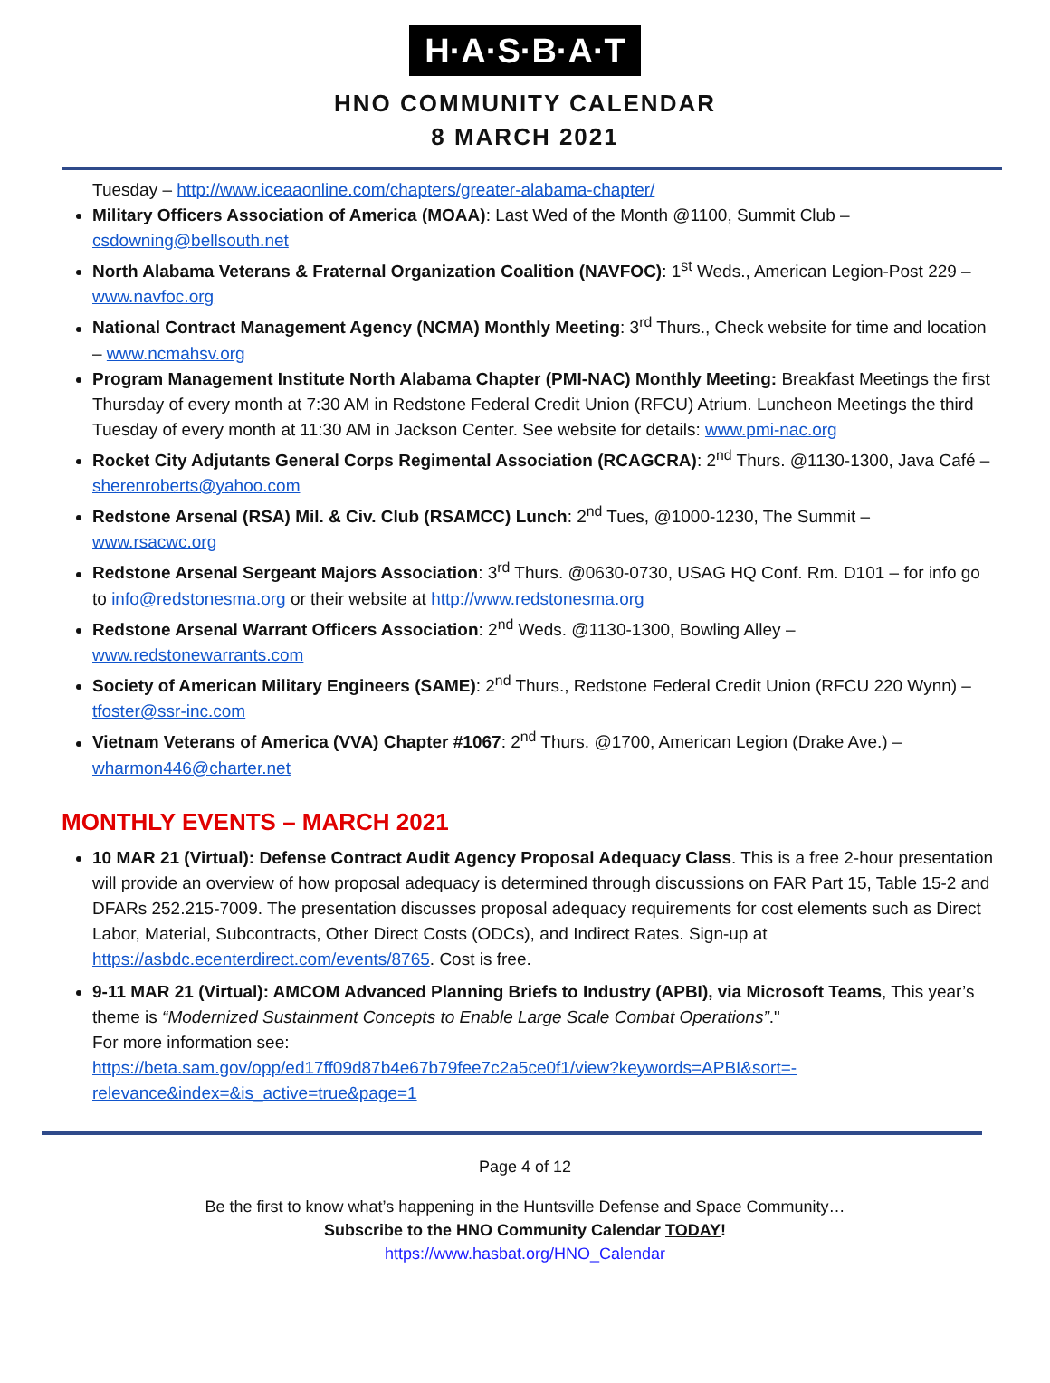H·A·S·B·A·T
HNO COMMUNITY CALENDAR
8 MARCH 2021
Tuesday – http://www.iceaaonline.com/chapters/greater-alabama-chapter/
Military Officers Association of America (MOAA): Last Wed of the Month @1100, Summit Club – csdowning@bellsouth.net
North Alabama Veterans & Fraternal Organization Coalition (NAVFOC): 1<sup>st</sup> Weds., American Legion-Post 229 – www.navfoc.org
National Contract Management Agency (NCMA) Monthly Meeting: 3<sup>rd</sup> Thurs., Check website for time and location – www.ncmahsv.org
Program Management Institute North Alabama Chapter (PMI-NAC) Monthly Meeting: Breakfast Meetings the first Thursday of every month at 7:30 AM in Redstone Federal Credit Union (RFCU) Atrium. Luncheon Meetings the third Tuesday of every month at 11:30 AM in Jackson Center. See website for details: www.pmi-nac.org
Rocket City Adjutants General Corps Regimental Association (RCAGCRA): 2<sup>nd</sup> Thurs. @1130-1300, Java Café – sherenroberts@yahoo.com
Redstone Arsenal (RSA) Mil. & Civ. Club (RSAMCC) Lunch: 2<sup>nd</sup> Tues, @1000-1230, The Summit – www.rsacwc.org
Redstone Arsenal Sergeant Majors Association: 3<sup>rd</sup> Thurs. @0630-0730, USAG HQ Conf. Rm. D101 – for info go to info@redstonesma.org or their website at http://www.redstonesma.org
Redstone Arsenal Warrant Officers Association: 2<sup>nd</sup> Weds. @1130-1300, Bowling Alley – www.redstonewarrants.com
Society of American Military Engineers (SAME): 2<sup>nd</sup> Thurs., Redstone Federal Credit Union (RFCU 220 Wynn) – tfoster@ssr-inc.com
Vietnam Veterans of America (VVA) Chapter #1067: 2<sup>nd</sup> Thurs. @1700, American Legion (Drake Ave.) – wharmon446@charter.net
MONTHLY EVENTS – MARCH 2021
10 MAR 21 (Virtual): Defense Contract Audit Agency Proposal Adequacy Class. This is a free 2-hour presentation will provide an overview of how proposal adequacy is determined through discussions on FAR Part 15, Table 15-2 and DFARs 252.215-7009. The presentation discusses proposal adequacy requirements for cost elements such as Direct Labor, Material, Subcontracts, Other Direct Costs (ODCs), and Indirect Rates. Sign-up at https://asbdc.ecenterdirect.com/events/8765. Cost is free.
9-11 MAR 21 (Virtual): AMCOM Advanced Planning Briefs to Industry (APBI), via Microsoft Teams, This year’s theme is “Modernized Sustainment Concepts to Enable Large Scale Combat Operations”."
For more information see:
https://beta.sam.gov/opp/ed17ff09d87b4e67b79fee7c2a5ce0f1/view?keywords=APBI&sort=-relevance&index=&is_active=true&page=1
Page 4 of 12
Be the first to know what’s happening in the Huntsville Defense and Space Community…
Subscribe to the HNO Community Calendar TODAY!
https://www.hasbat.org/HNO_Calendar